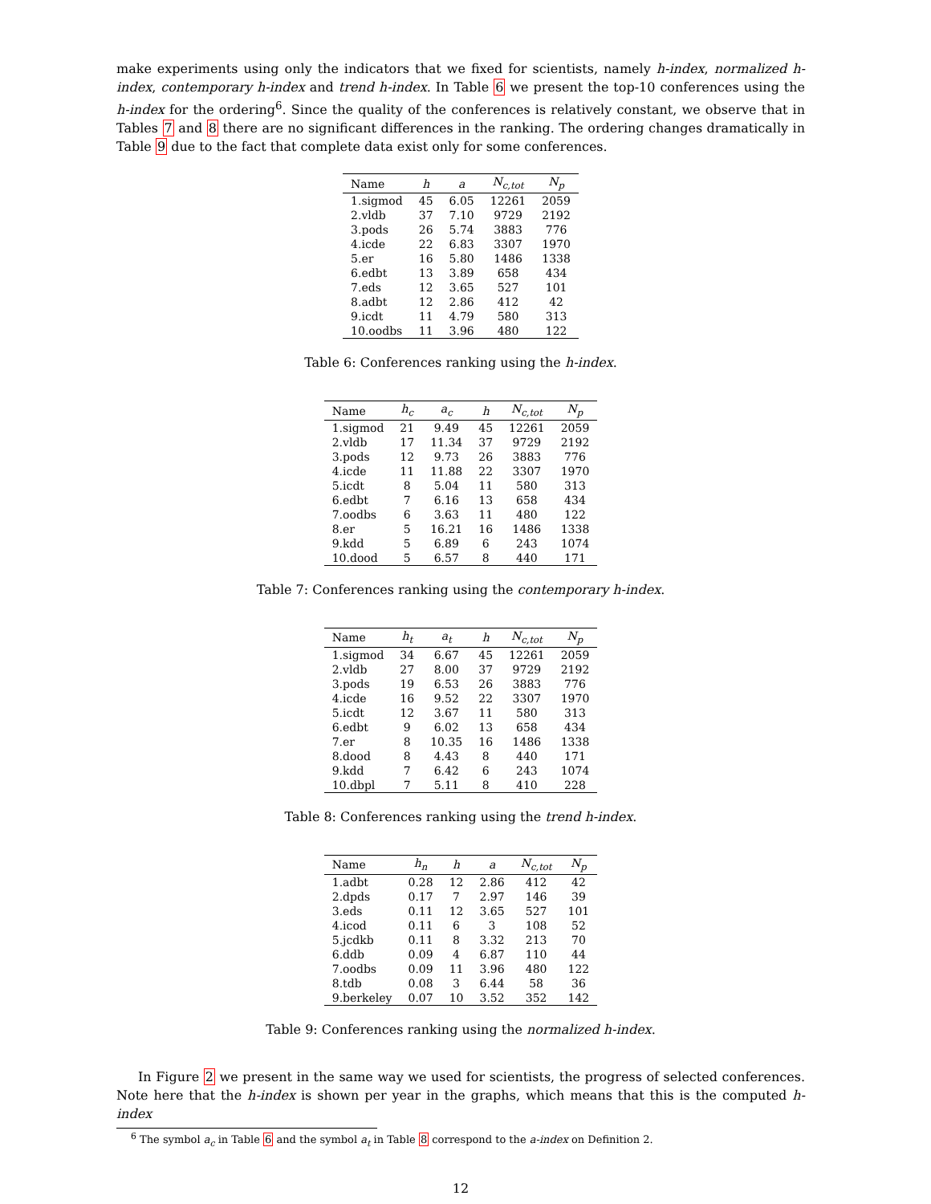make experiments using only the indicators that we fixed for scientists, namely h-index, normalized h-index, contemporary h-index and trend h-index. In Table 6 we present the top-10 conferences using the h-index for the ordering<sup>6</sup>. Since the quality of the conferences is relatively constant, we observe that in Tables 7 and 8 there are no significant differences in the ranking. The ordering changes dramatically in Table 9 due to the fact that complete data exist only for some conferences.
| Name | h | a | N<sub>c,tot</sub> | N<sub>p</sub> |
| --- | --- | --- | --- | --- |
| 1.sigmod | 45 | 6.05 | 12261 | 2059 |
| 2.vldb | 37 | 7.10 | 9729 | 2192 |
| 3.pods | 26 | 5.74 | 3883 | 776 |
| 4.icde | 22 | 6.83 | 3307 | 1970 |
| 5.er | 16 | 5.80 | 1486 | 1338 |
| 6.edbt | 13 | 3.89 | 658 | 434 |
| 7.eds | 12 | 3.65 | 527 | 101 |
| 8.adbt | 12 | 2.86 | 412 | 42 |
| 9.icdt | 11 | 4.79 | 580 | 313 |
| 10.oodbs | 11 | 3.96 | 480 | 122 |
Table 6: Conferences ranking using the h-index.
| Name | h<sub>c</sub> | a<sub>c</sub> | h | N<sub>c,tot</sub> | N<sub>p</sub> |
| --- | --- | --- | --- | --- | --- |
| 1.sigmod | 21 | 9.49 | 45 | 12261 | 2059 |
| 2.vldb | 17 | 11.34 | 37 | 9729 | 2192 |
| 3.pods | 12 | 9.73 | 26 | 3883 | 776 |
| 4.icde | 11 | 11.88 | 22 | 3307 | 1970 |
| 5.icdt | 8 | 5.04 | 11 | 580 | 313 |
| 6.edbt | 7 | 6.16 | 13 | 658 | 434 |
| 7.oodbs | 6 | 3.63 | 11 | 480 | 122 |
| 8.er | 5 | 16.21 | 16 | 1486 | 1338 |
| 9.kdd | 5 | 6.89 | 6 | 243 | 1074 |
| 10.dood | 5 | 6.57 | 8 | 440 | 171 |
Table 7: Conferences ranking using the contemporary h-index.
| Name | h<sub>t</sub> | a<sub>t</sub> | h | N<sub>c,tot</sub> | N<sub>p</sub> |
| --- | --- | --- | --- | --- | --- |
| 1.sigmod | 34 | 6.67 | 45 | 12261 | 2059 |
| 2.vldb | 27 | 8.00 | 37 | 9729 | 2192 |
| 3.pods | 19 | 6.53 | 26 | 3883 | 776 |
| 4.icde | 16 | 9.52 | 22 | 3307 | 1970 |
| 5.icdt | 12 | 3.67 | 11 | 580 | 313 |
| 6.edbt | 9 | 6.02 | 13 | 658 | 434 |
| 7.er | 8 | 10.35 | 16 | 1486 | 1338 |
| 8.dood | 8 | 4.43 | 8 | 440 | 171 |
| 9.kdd | 7 | 6.42 | 6 | 243 | 1074 |
| 10.dbpl | 7 | 5.11 | 8 | 410 | 228 |
Table 8: Conferences ranking using the trend h-index.
| Name | h<sub>n</sub> | h | a | N<sub>c,tot</sub> | N<sub>p</sub> |
| --- | --- | --- | --- | --- | --- |
| 1.adbt | 0.28 | 12 | 2.86 | 412 | 42 |
| 2.dpds | 0.17 | 7 | 2.97 | 146 | 39 |
| 3.eds | 0.11 | 12 | 3.65 | 527 | 101 |
| 4.icod | 0.11 | 6 | 3 | 108 | 52 |
| 5.jcdkb | 0.11 | 8 | 3.32 | 213 | 70 |
| 6.ddb | 0.09 | 4 | 6.87 | 110 | 44 |
| 7.oodbs | 0.09 | 11 | 3.96 | 480 | 122 |
| 8.tdb | 0.08 | 3 | 6.44 | 58 | 36 |
| 9.berkeley | 0.07 | 10 | 3.52 | 352 | 142 |
Table 9: Conferences ranking using the normalized h-index.
In Figure 2 we present in the same way we used for scientists, the progress of selected conferences. Note here that the h-index is shown per year in the graphs, which means that this is the computed h-index
<sup>6</sup> The symbol a<sub>c</sub> in Table 6 and the symbol a<sub>t</sub> in Table 8 correspond to the a-index on Definition 2.
12